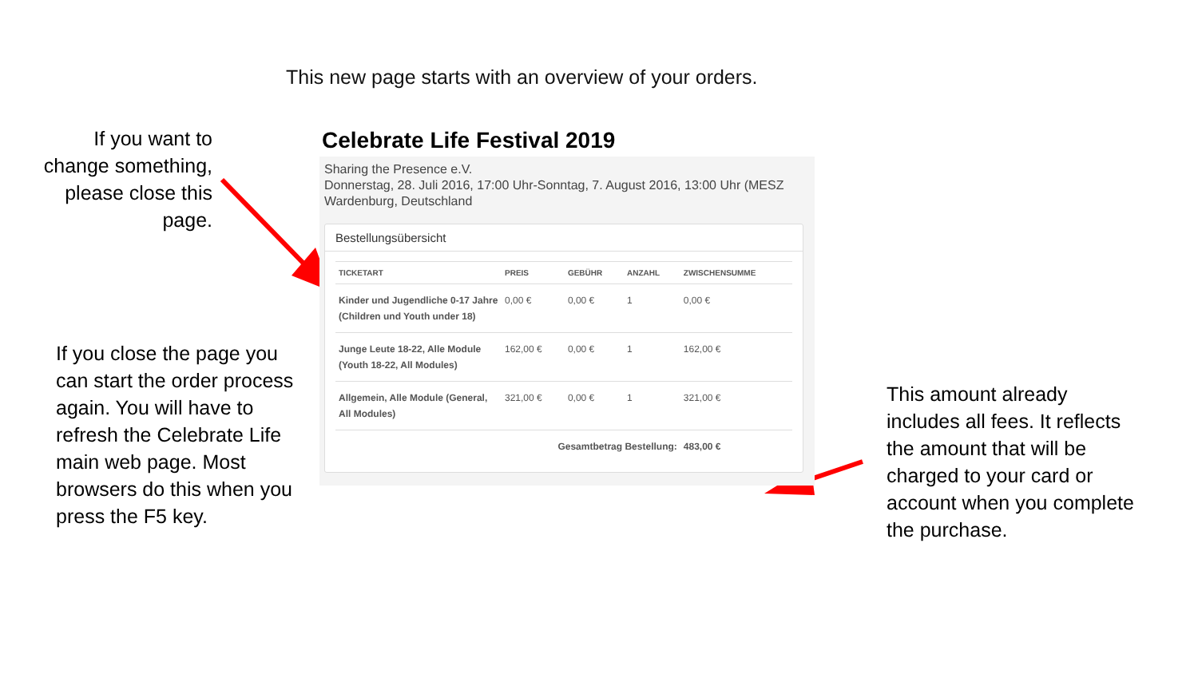This new page starts with an overview of your orders.
If you want to change something, please close this page.
If you close the page you can start the order process again. You will have to refresh the Celebrate Life main web page. Most browsers do this when you press the F5 key.
This amount already includes all fees. It reflects the amount that will be charged to your card or account when you complete the purchase.
Celebrate Life Festival 2019
Sharing the Presence e.V.
Donnerstag, 28. Juli 2016, 17:00 Uhr-Sonntag, 7. August 2016, 13:00 Uhr (MESZ
Wardenburg, Deutschland
Bestellungsübersicht
| TICKETART | PREIS | GEBÜHR | ANZAHL | ZWISCHENSUMME |
| --- | --- | --- | --- | --- |
| Kinder und Jugendliche 0-17 Jahre (Children und Youth under 18) | 0,00 € | 0,00 € | 1 | 0,00 € |
| Junge Leute 18-22, Alle Module (Youth 18-22, All Modules) | 162,00 € | 0,00 € | 1 | 162,00 € |
| Allgemein, Alle Module (General, All Modules) | 321,00 € | 0,00 € | 1 | 321,00 € |
| | Gesamtbetrag Bestellung: | | | 483,00 € |